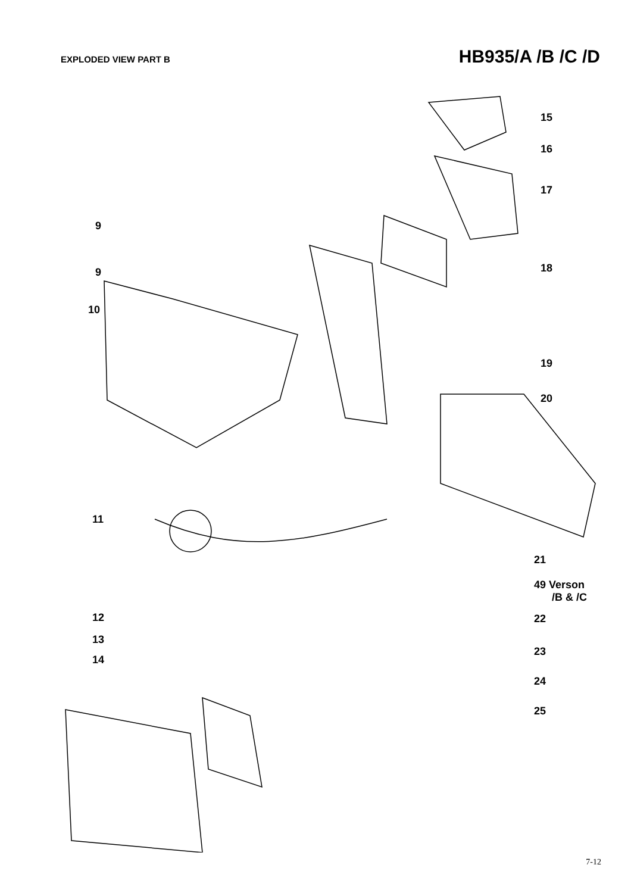EXPLODED VIEW PART B
HB935/A /B /C /D
15
16
17
18
19
20
21
49 Verson
/B & /C
22
23
24
25
9
9
10
11
12
13
14
7-12